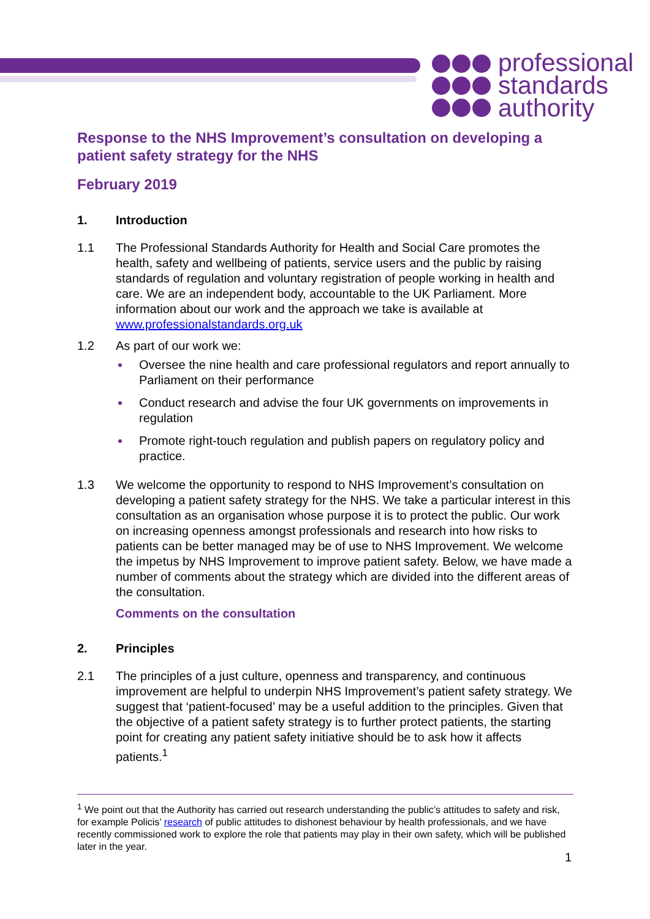professional
standards
authority
Response to the NHS Improvement’s consultation on developing a patient safety strategy for the NHS
February 2019
1. Introduction
1.1 The Professional Standards Authority for Health and Social Care promotes the health, safety and wellbeing of patients, service users and the public by raising standards of regulation and voluntary registration of people working in health and care. We are an independent body, accountable to the UK Parliament. More information about our work and the approach we take is available at www.professionalstandards.org.uk
1.2 As part of our work we:
Oversee the nine health and care professional regulators and report annually to Parliament on their performance
Conduct research and advise the four UK governments on improvements in regulation
Promote right-touch regulation and publish papers on regulatory policy and practice.
1.3 We welcome the opportunity to respond to NHS Improvement’s consultation on developing a patient safety strategy for the NHS. We take a particular interest in this consultation as an organisation whose purpose it is to protect the public. Our work on increasing openness amongst professionals and research into how risks to patients can be better managed may be of use to NHS Improvement. We welcome the impetus by NHS Improvement to improve patient safety. Below, we have made a number of comments about the strategy which are divided into the different areas of the consultation.
Comments on the consultation
2. Principles
2.1 The principles of a just culture, openness and transparency, and continuous improvement are helpful to underpin NHS Improvement’s patient safety strategy. We suggest that ‘patient-focused’ may be a useful addition to the principles. Given that the objective of a patient safety strategy is to further protect patients, the starting point for creating any patient safety initiative should be to ask how it affects patients.<sup>1</sup>
<sup>1</sup> We point out that the Authority has carried out research understanding the public’s attitudes to safety and risk, for example Policis’ research of public attitudes to dishonest behaviour by health professionals, and we have recently commissioned work to explore the role that patients may play in their own safety, which will be published later in the year.
1